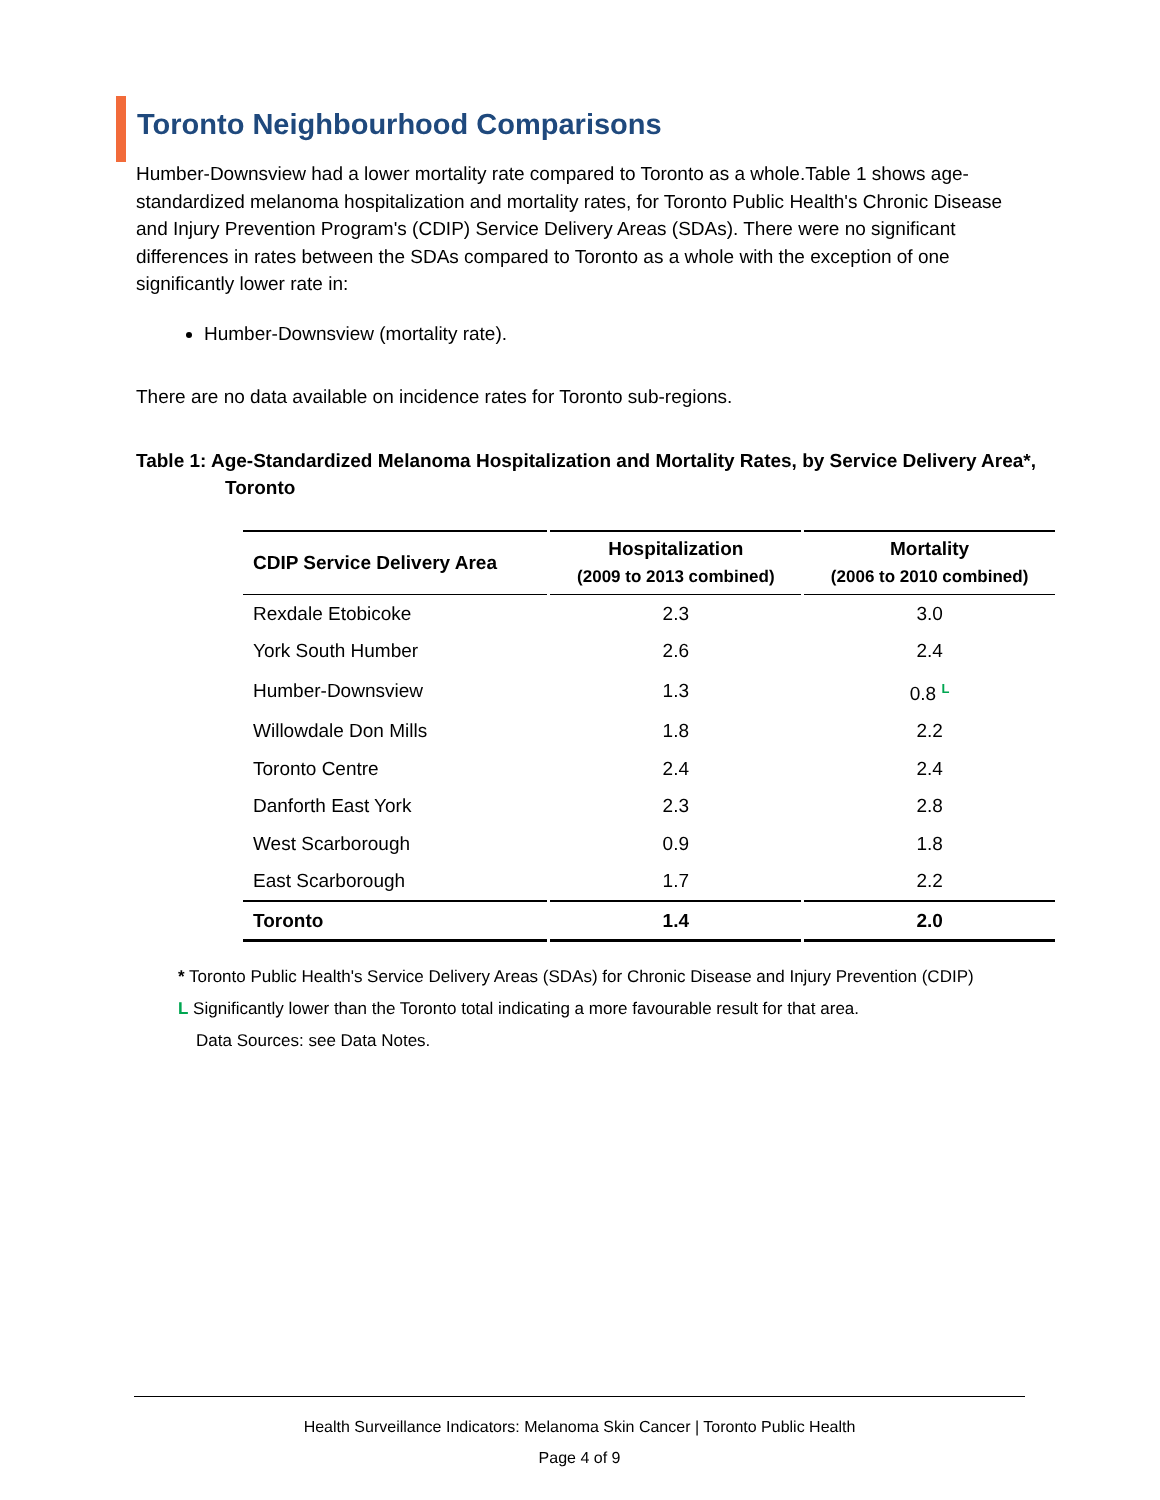Toronto Neighbourhood Comparisons
Humber-Downsview had a lower mortality rate compared to Toronto as a whole.Table 1 shows age-standardized melanoma hospitalization and mortality rates, for Toronto Public Health's Chronic Disease and Injury Prevention Program's (CDIP) Service Delivery Areas (SDAs). There were no significant differences in rates between the SDAs compared to Toronto as a whole with the exception of one significantly lower rate in:
Humber-Downsview (mortality rate).
There are no data available on incidence rates for Toronto sub-regions.
Table 1: Age-Standardized Melanoma Hospitalization and Mortality Rates, by Service Delivery Area*, Toronto
| CDIP Service Delivery Area | Hospitalization (2009 to 2013 combined) | Mortality (2006 to 2010 combined) |
| --- | --- | --- |
| Rexdale Etobicoke | 2.3 | 3.0 |
| York South Humber | 2.6 | 2.4 |
| Humber-Downsview | 1.3 | 0.8 L |
| Willowdale Don Mills | 1.8 | 2.2 |
| Toronto Centre | 2.4 | 2.4 |
| Danforth East York | 2.3 | 2.8 |
| West Scarborough | 0.9 | 1.8 |
| East Scarborough | 1.7 | 2.2 |
| Toronto | 1.4 | 2.0 |
* Toronto Public Health's Service Delivery Areas (SDAs) for Chronic Disease and Injury Prevention (CDIP)
L Significantly lower than the Toronto total indicating a more favourable result for that area.
Data Sources: see Data Notes.
Health Surveillance Indicators: Melanoma Skin Cancer | Toronto Public Health
Page 4 of 9